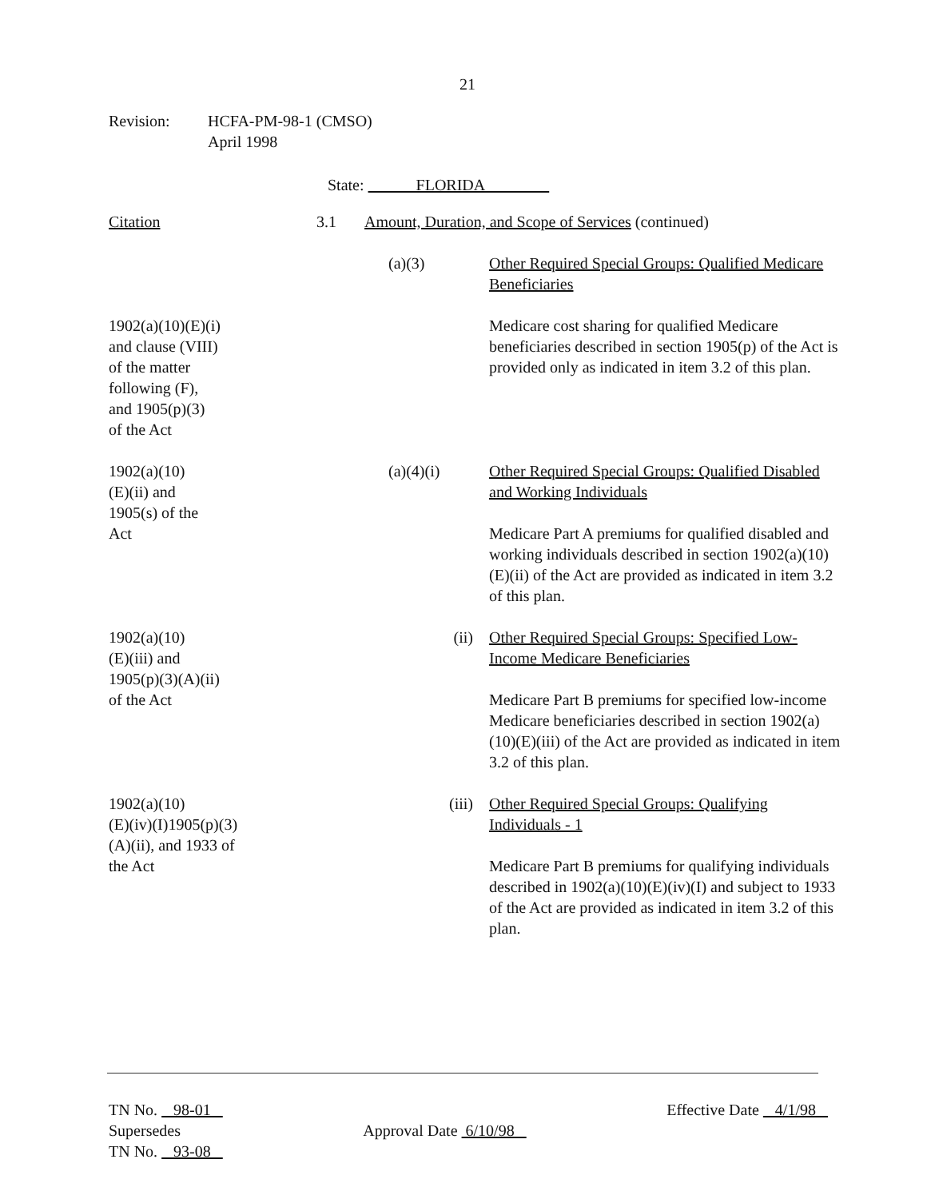21
Revision: HCFA-PM-98-1 (CMSO)
April 1998
State: FLORIDA
Citation 3.1 Amount, Duration, and Scope of Services (continued)
(a)(3) Other Required Special Groups: Qualified Medicare Beneficiaries
1902(a)(10)(E)(i)
and clause (VIII)
of the matter
following (F),
and 1905(p)(3)
of the Act
Medicare cost sharing for qualified Medicare beneficiaries described in section 1905(p) of the Act is provided only as indicated in item 3.2 of this plan.
1902(a)(10)
(E)(ii) and
1905(s) of the
Act
(a)(4)(i) Other Required Special Groups: Qualified Disabled and Working Individuals
Medicare Part A premiums for qualified disabled and working individuals described in section 1902(a)(10)(E)(ii) of the Act are provided as indicated in item 3.2 of this plan.
1902(a)(10)
(E)(iii) and
1905(p)(3)(A)(ii)
of the Act
(ii) Other Required Special Groups: Specified Low-Income Medicare Beneficiaries
Medicare Part B premiums for specified low-income Medicare beneficiaries described in section 1902(a)(10)(E)(iii) of the Act are provided as indicated in item 3.2 of this plan.
1902(a)(10)
(E)(iv)(I)1905(p)(3)
(A)(ii), and 1933 of
the Act
(iii) Other Required Special Groups: Qualifying Individuals - 1
Medicare Part B premiums for qualifying individuals described in 1902(a)(10)(E)(iv)(I) and subject to 1933 of the Act are provided as indicated in item 3.2 of this plan.
TN No. 98-01
Supersedes
TN No. 93-08
Approval Date 6/10/98
Effective Date 4/1/98